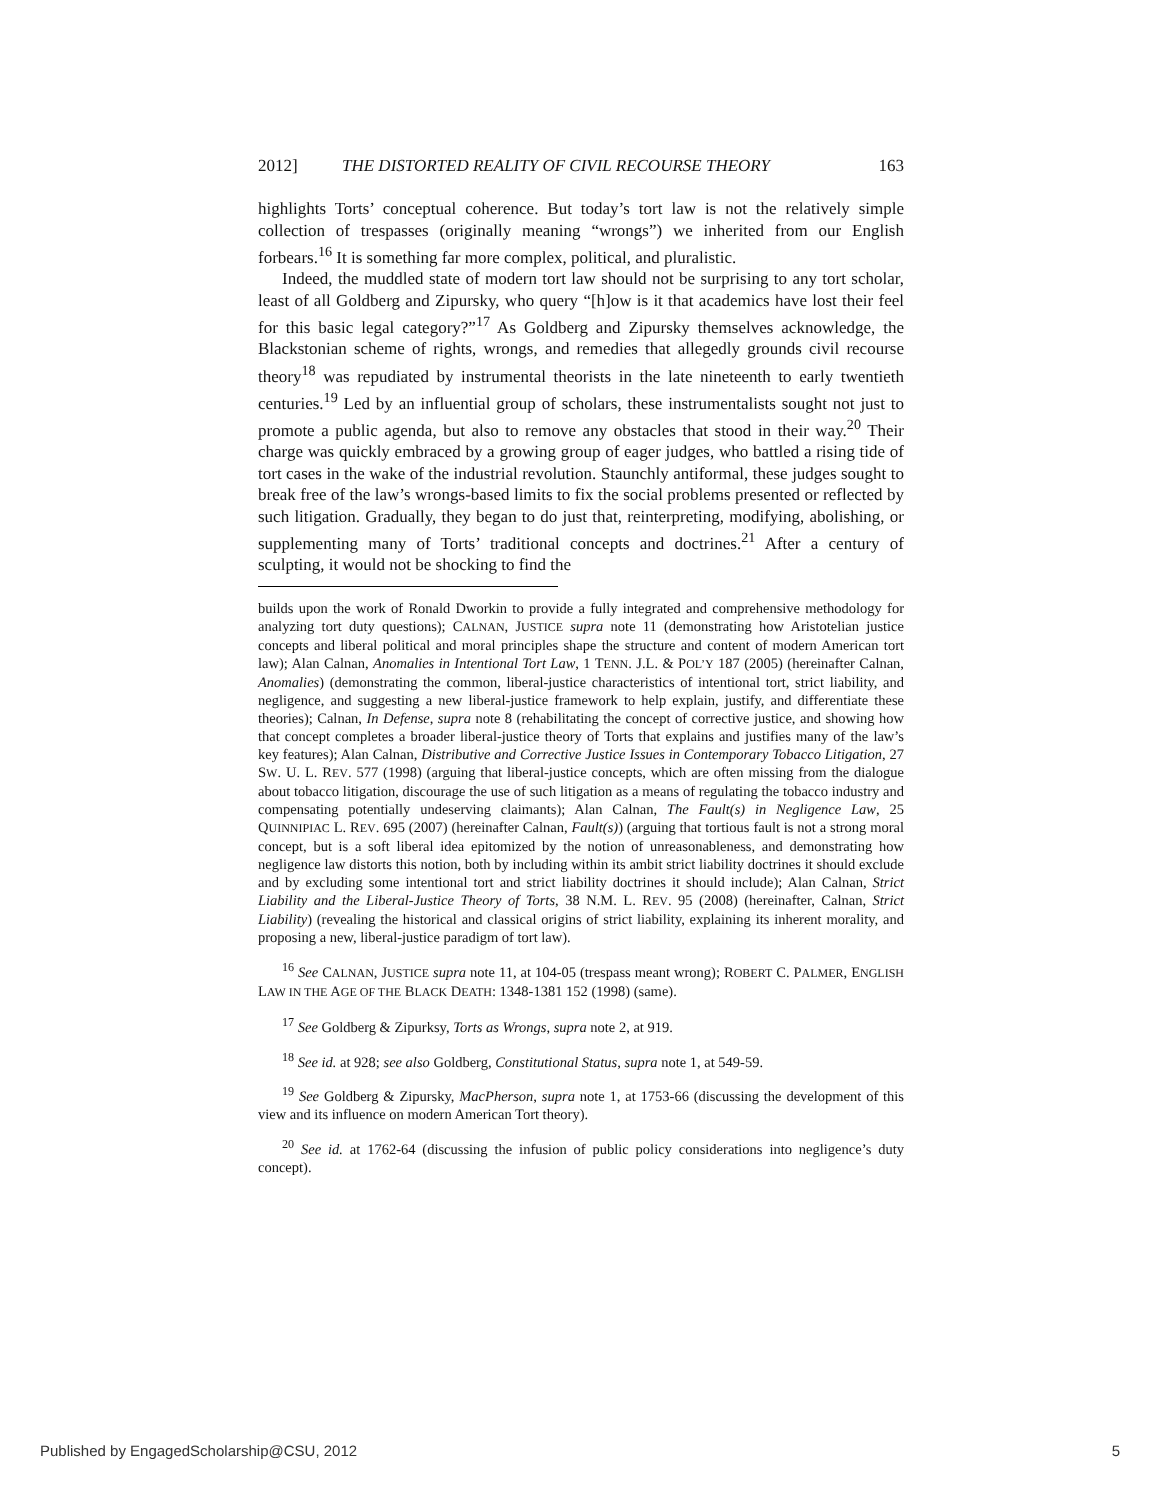2012] THE DISTORTED REALITY OF CIVIL RECOURSE THEORY 163
highlights Torts’ conceptual coherence. But today’s tort law is not the relatively simple collection of trespasses (originally meaning “wrongs”) we inherited from our English forbears.<sup>16</sup> It is something far more complex, political, and pluralistic.
Indeed, the muddled state of modern tort law should not be surprising to any tort scholar, least of all Goldberg and Zipursky, who query “[h]ow is it that academics have lost their feel for this basic legal category?”<sup>17</sup> As Goldberg and Zipursky themselves acknowledge, the Blackstonian scheme of rights, wrongs, and remedies that allegedly grounds civil recourse theory<sup>18</sup> was repudiated by instrumental theorists in the late nineteenth to early twentieth centuries.<sup>19</sup> Led by an influential group of scholars, these instrumentalists sought not just to promote a public agenda, but also to remove any obstacles that stood in their way.<sup>20</sup> Their charge was quickly embraced by a growing group of eager judges, who battled a rising tide of tort cases in the wake of the industrial revolution. Staunchly antiformal, these judges sought to break free of the law’s wrongs-based limits to fix the social problems presented or reflected by such litigation. Gradually, they began to do just that, reinterpreting, modifying, abolishing, or supplementing many of Torts’ traditional concepts and doctrines.<sup>21</sup> After a century of sculpting, it would not be shocking to find the
builds upon the work of Ronald Dworkin to provide a fully integrated and comprehensive methodology for analyzing tort duty questions); CALNAN, JUSTICE supra note 11 (demonstrating how Aristotelian justice concepts and liberal political and moral principles shape the structure and content of modern American tort law); Alan Calnan, Anomalies in Intentional Tort Law, 1 TENN. J.L. & POL’Y 187 (2005) (hereinafter Calnan, Anomalies) (demonstrating the common, liberal-justice characteristics of intentional tort, strict liability, and negligence, and suggesting a new liberal-justice framework to help explain, justify, and differentiate these theories); Calnan, In Defense, supra note 8 (rehabilitating the concept of corrective justice, and showing how that concept completes a broader liberal-justice theory of Torts that explains and justifies many of the law’s key features); Alan Calnan, Distributive and Corrective Justice Issues in Contemporary Tobacco Litigation, 27 SW. U. L. REV. 577 (1998) (arguing that liberal-justice concepts, which are often missing from the dialogue about tobacco litigation, discourage the use of such litigation as a means of regulating the tobacco industry and compensating potentially undeserving claimants); Alan Calnan, The Fault(s) in Negligence Law, 25 QUINNIPIAC L. REV. 695 (2007) (hereinafter Calnan, Fault(s)) (arguing that tortious fault is not a strong moral concept, but is a soft liberal idea epitomized by the notion of unreasonableness, and demonstrating how negligence law distorts this notion, both by including within its ambit strict liability doctrines it should exclude and by excluding some intentional tort and strict liability doctrines it should include); Alan Calnan, Strict Liability and the Liberal-Justice Theory of Torts, 38 N.M. L. REV. 95 (2008) (hereinafter, Calnan, Strict Liability) (revealing the historical and classical origins of strict liability, explaining its inherent morality, and proposing a new, liberal-justice paradigm of tort law).
<sup>16</sup> See CALNAN, JUSTICE supra note 11, at 104-05 (trespass meant wrong); ROBERT C. PALMER, ENGLISH LAW IN THE AGE OF THE BLACK DEATH: 1348-1381 152 (1998) (same).
<sup>17</sup> See Goldberg & Zipurksy, Torts as Wrongs, supra note 2, at 919.
<sup>18</sup> See id. at 928; see also Goldberg, Constitutional Status, supra note 1, at 549-59.
<sup>19</sup> See Goldberg & Zipursky, MacPherson, supra note 1, at 1753-66 (discussing the development of this view and its influence on modern American Tort theory).
<sup>20</sup> See id. at 1762-64 (discussing the infusion of public policy considerations into negligence’s duty concept).
Published by EngagedScholarship@CSU, 2012 5